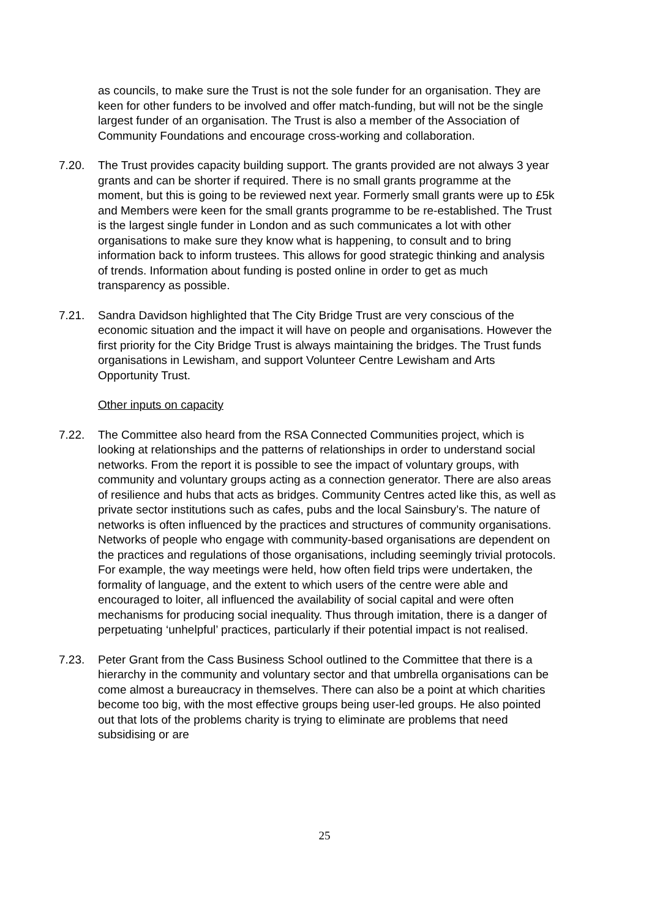as councils, to make sure the Trust is not the sole funder for an organisation. They are keen for other funders to be involved and offer match-funding, but will not be the single largest funder of an organisation. The Trust is also a member of the Association of Community Foundations and encourage cross-working and collaboration.
7.20. The Trust provides capacity building support. The grants provided are not always 3 year grants and can be shorter if required. There is no small grants programme at the moment, but this is going to be reviewed next year. Formerly small grants were up to £5k and Members were keen for the small grants programme to be re-established. The Trust is the largest single funder in London and as such communicates a lot with other organisations to make sure they know what is happening, to consult and to bring information back to inform trustees. This allows for good strategic thinking and analysis of trends. Information about funding is posted online in order to get as much transparency as possible.
7.21. Sandra Davidson highlighted that The City Bridge Trust are very conscious of the economic situation and the impact it will have on people and organisations. However the first priority for the City Bridge Trust is always maintaining the bridges. The Trust funds organisations in Lewisham, and support Volunteer Centre Lewisham and Arts Opportunity Trust.
Other inputs on capacity
7.22. The Committee also heard from the RSA Connected Communities project, which is looking at relationships and the patterns of relationships in order to understand social networks. From the report it is possible to see the impact of voluntary groups, with community and voluntary groups acting as a connection generator. There are also areas of resilience and hubs that acts as bridges. Community Centres acted like this, as well as private sector institutions such as cafes, pubs and the local Sainsbury’s. The nature of networks is often influenced by the practices and structures of community organisations. Networks of people who engage with community-based organisations are dependent on the practices and regulations of those organisations, including seemingly trivial protocols. For example, the way meetings were held, how often field trips were undertaken, the formality of language, and the extent to which users of the centre were able and encouraged to loiter, all influenced the availability of social capital and were often mechanisms for producing social inequality. Thus through imitation, there is a danger of perpetuating ‘unhelpful’ practices, particularly if their potential impact is not realised.
7.23. Peter Grant from the Cass Business School outlined to the Committee that there is a hierarchy in the community and voluntary sector and that umbrella organisations can be come almost a bureaucracy in themselves. There can also be a point at which charities become too big, with the most effective groups being user-led groups. He also pointed out that lots of the problems charity is trying to eliminate are problems that need subsidising or are
25